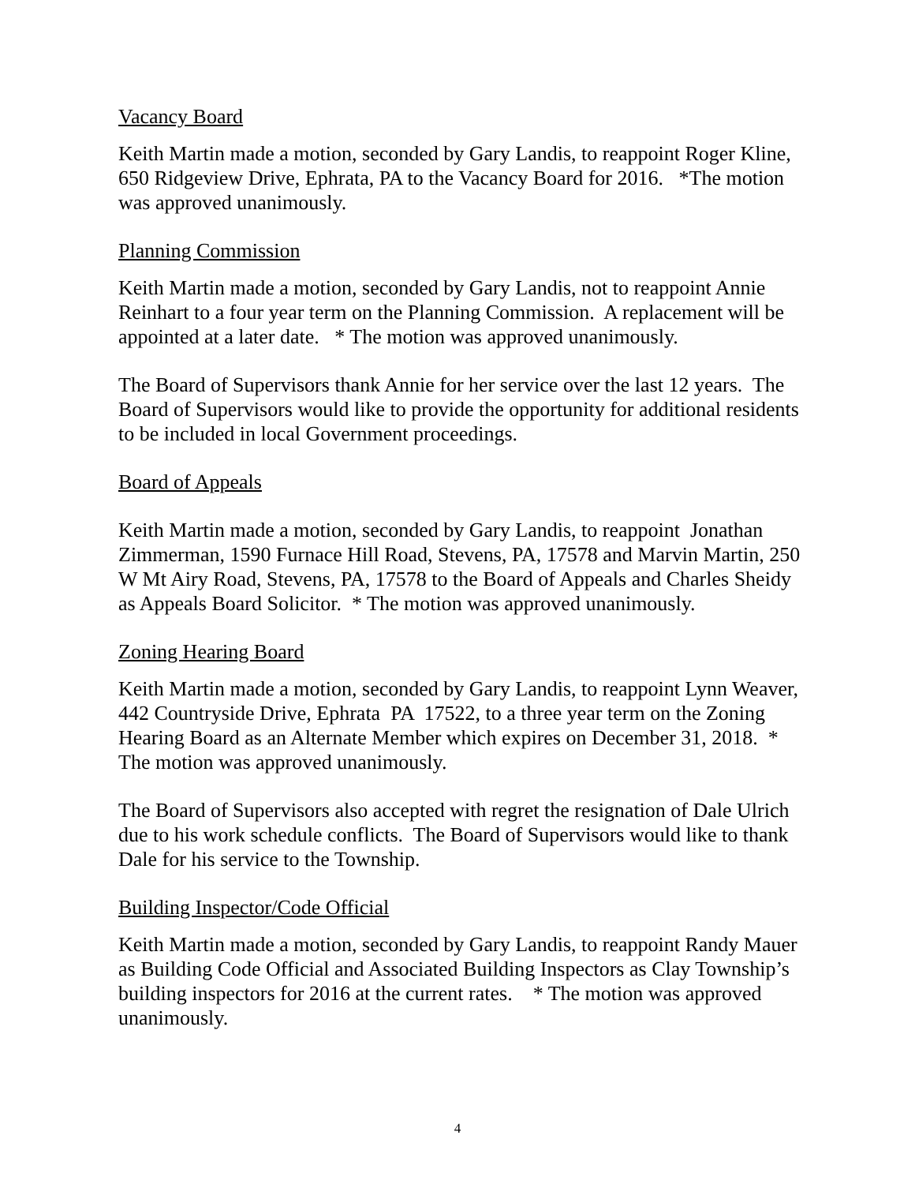Vacancy Board
Keith Martin made a motion, seconded by Gary Landis, to reappoint Roger Kline, 650 Ridgeview Drive, Ephrata, PA to the Vacancy Board for 2016. *The motion was approved unanimously.
Planning Commission
Keith Martin made a motion, seconded by Gary Landis, not to reappoint Annie Reinhart to a four year term on the Planning Commission. A replacement will be appointed at a later date. * The motion was approved unanimously.
The Board of Supervisors thank Annie for her service over the last 12 years. The Board of Supervisors would like to provide the opportunity for additional residents to be included in local Government proceedings.
Board of Appeals
Keith Martin made a motion, seconded by Gary Landis, to reappoint Jonathan Zimmerman, 1590 Furnace Hill Road, Stevens, PA, 17578 and Marvin Martin, 250 W Mt Airy Road, Stevens, PA, 17578 to the Board of Appeals and Charles Sheidy as Appeals Board Solicitor. * The motion was approved unanimously.
Zoning Hearing Board
Keith Martin made a motion, seconded by Gary Landis, to reappoint Lynn Weaver, 442 Countryside Drive, Ephrata PA 17522, to a three year term on the Zoning Hearing Board as an Alternate Member which expires on December 31, 2018. * The motion was approved unanimously.
The Board of Supervisors also accepted with regret the resignation of Dale Ulrich due to his work schedule conflicts. The Board of Supervisors would like to thank Dale for his service to the Township.
Building Inspector/Code Official
Keith Martin made a motion, seconded by Gary Landis, to reappoint Randy Mauer as Building Code Official and Associated Building Inspectors as Clay Township’s building inspectors for 2016 at the current rates. * The motion was approved unanimously.
4